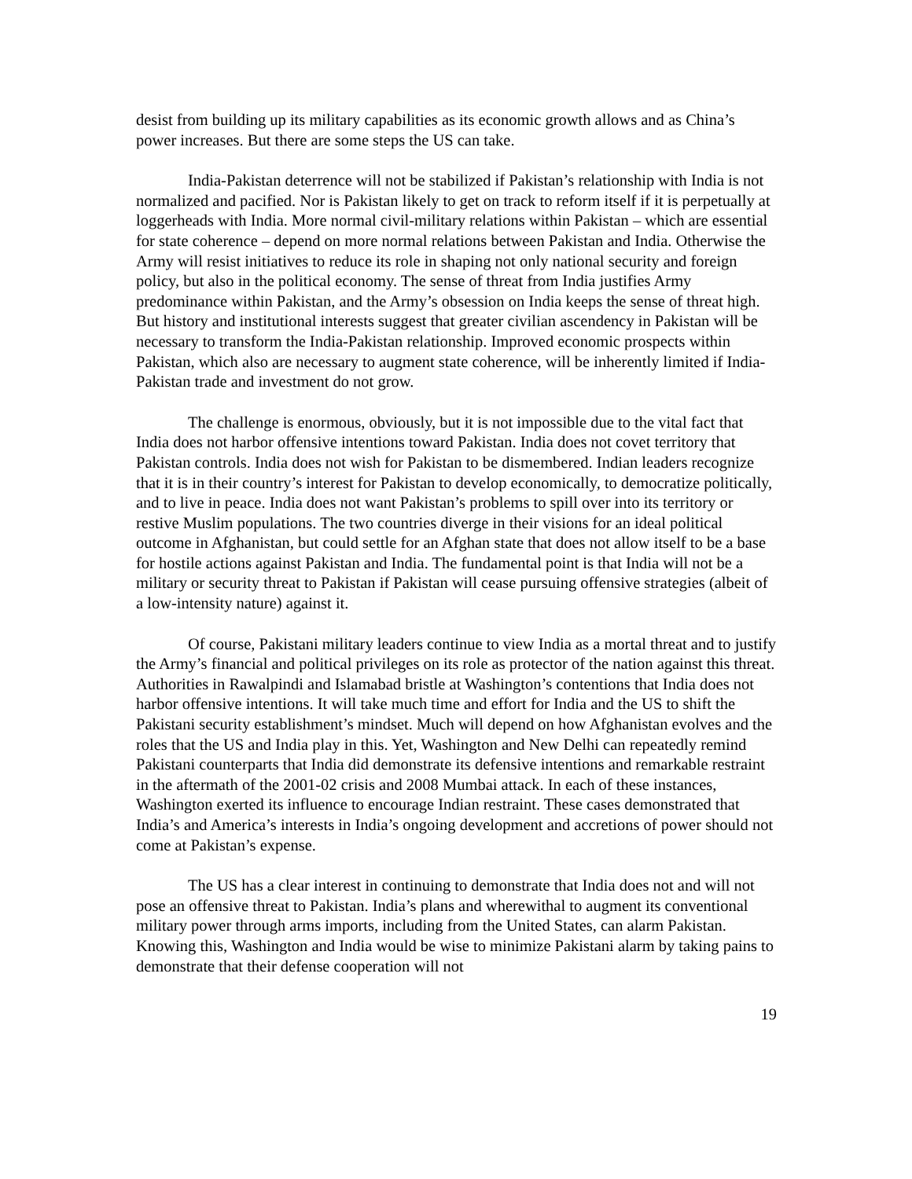desist from building up its military capabilities as its economic growth allows and as China’s power increases. But there are some steps the US can take.
India-Pakistan deterrence will not be stabilized if Pakistan’s relationship with India is not normalized and pacified. Nor is Pakistan likely to get on track to reform itself if it is perpetually at loggerheads with India. More normal civil-military relations within Pakistan – which are essential for state coherence – depend on more normal relations between Pakistan and India. Otherwise the Army will resist initiatives to reduce its role in shaping not only national security and foreign policy, but also in the political economy. The sense of threat from India justifies Army predominance within Pakistan, and the Army’s obsession on India keeps the sense of threat high. But history and institutional interests suggest that greater civilian ascendency in Pakistan will be necessary to transform the India-Pakistan relationship. Improved economic prospects within Pakistan, which also are necessary to augment state coherence, will be inherently limited if India-Pakistan trade and investment do not grow.
The challenge is enormous, obviously, but it is not impossible due to the vital fact that India does not harbor offensive intentions toward Pakistan. India does not covet territory that Pakistan controls. India does not wish for Pakistan to be dismembered. Indian leaders recognize that it is in their country’s interest for Pakistan to develop economically, to democratize politically, and to live in peace. India does not want Pakistan’s problems to spill over into its territory or restive Muslim populations. The two countries diverge in their visions for an ideal political outcome in Afghanistan, but could settle for an Afghan state that does not allow itself to be a base for hostile actions against Pakistan and India. The fundamental point is that India will not be a military or security threat to Pakistan if Pakistan will cease pursuing offensive strategies (albeit of a low-intensity nature) against it.
Of course, Pakistani military leaders continue to view India as a mortal threat and to justify the Army’s financial and political privileges on its role as protector of the nation against this threat. Authorities in Rawalpindi and Islamabad bristle at Washington’s contentions that India does not harbor offensive intentions. It will take much time and effort for India and the US to shift the Pakistani security establishment’s mindset. Much will depend on how Afghanistan evolves and the roles that the US and India play in this. Yet, Washington and New Delhi can repeatedly remind Pakistani counterparts that India did demonstrate its defensive intentions and remarkable restraint in the aftermath of the 2001-02 crisis and 2008 Mumbai attack. In each of these instances, Washington exerted its influence to encourage Indian restraint. These cases demonstrated that India’s and America’s interests in India’s ongoing development and accretions of power should not come at Pakistan’s expense.
The US has a clear interest in continuing to demonstrate that India does not and will not pose an offensive threat to Pakistan. India’s plans and wherewithal to augment its conventional military power through arms imports, including from the United States, can alarm Pakistan. Knowing this, Washington and India would be wise to minimize Pakistani alarm by taking pains to demonstrate that their defense cooperation will not
19